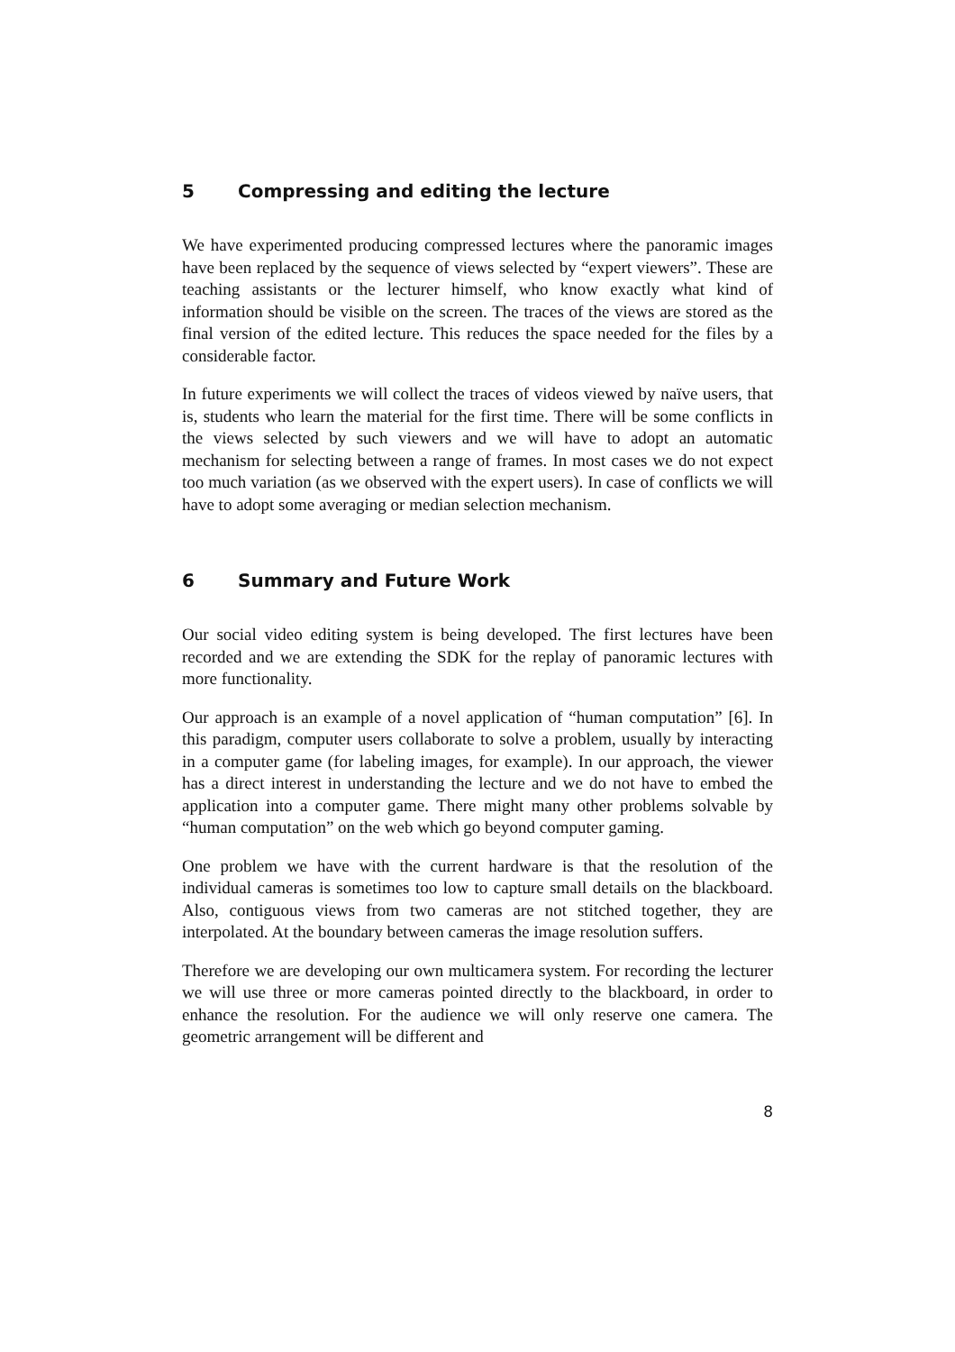5 Compressing and editing the lecture
We have experimented producing compressed lectures where the panoramic images have been replaced by the sequence of views selected by “expert viewers”. These are teaching assistants or the lecturer himself, who know exactly what kind of information should be visible on the screen. The traces of the views are stored as the final version of the edited lecture. This reduces the space needed for the files by a considerable factor.
In future experiments we will collect the traces of videos viewed by naïve users, that is, students who learn the material for the first time. There will be some conflicts in the views selected by such viewers and we will have to adopt an automatic mechanism for selecting between a range of frames. In most cases we do not expect too much variation (as we observed with the expert users). In case of conflicts we will have to adopt some averaging or median selection mechanism.
6 Summary and Future Work
Our social video editing system is being developed. The first lectures have been recorded and we are extending the SDK for the replay of panoramic lectures with more functionality.
Our approach is an example of a novel application of “human computation” [6]. In this paradigm, computer users collaborate to solve a problem, usually by interacting in a computer game (for labeling images, for example). In our approach, the viewer has a direct interest in understanding the lecture and we do not have to embed the application into a computer game. There might many other problems solvable by “human computation” on the web which go beyond computer gaming.
One problem we have with the current hardware is that the resolution of the individual cameras is sometimes too low to capture small details on the blackboard. Also, contiguous views from two cameras are not stitched together, they are interpolated. At the boundary between cameras the image resolution suffers.
Therefore we are developing our own multicamera system. For recording the lecturer we will use three or more cameras pointed directly to the blackboard, in order to enhance the resolution. For the audience we will only reserve one camera. The geometric arrangement will be different and
8